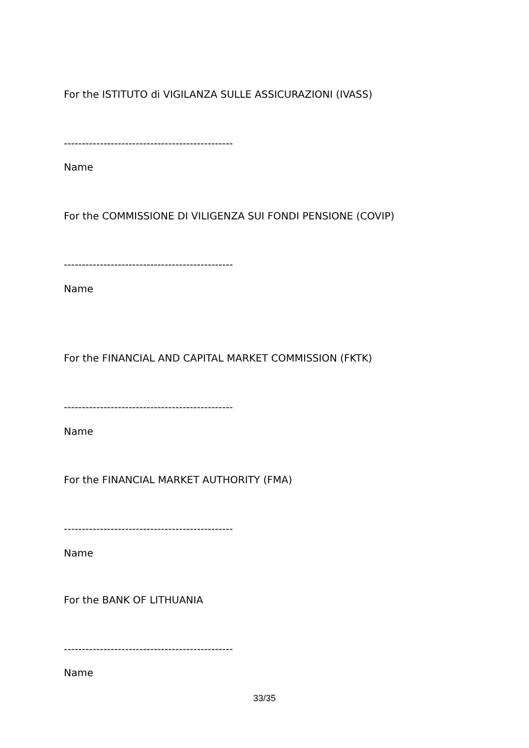For the ISTITUTO di VIGILANZA SULLE ASSICURAZIONI (IVASS)
-----------------------------------------------
Name
For the COMMISSIONE DI VILIGENZA SUI FONDI PENSIONE (COVIP)
-----------------------------------------------
Name
For the FINANCIAL AND CAPITAL MARKET COMMISSION (FKTK)
-----------------------------------------------
Name
For the FINANCIAL MARKET AUTHORITY (FMA)
-----------------------------------------------
Name
For the BANK OF LITHUANIA
-----------------------------------------------
Name
33/35